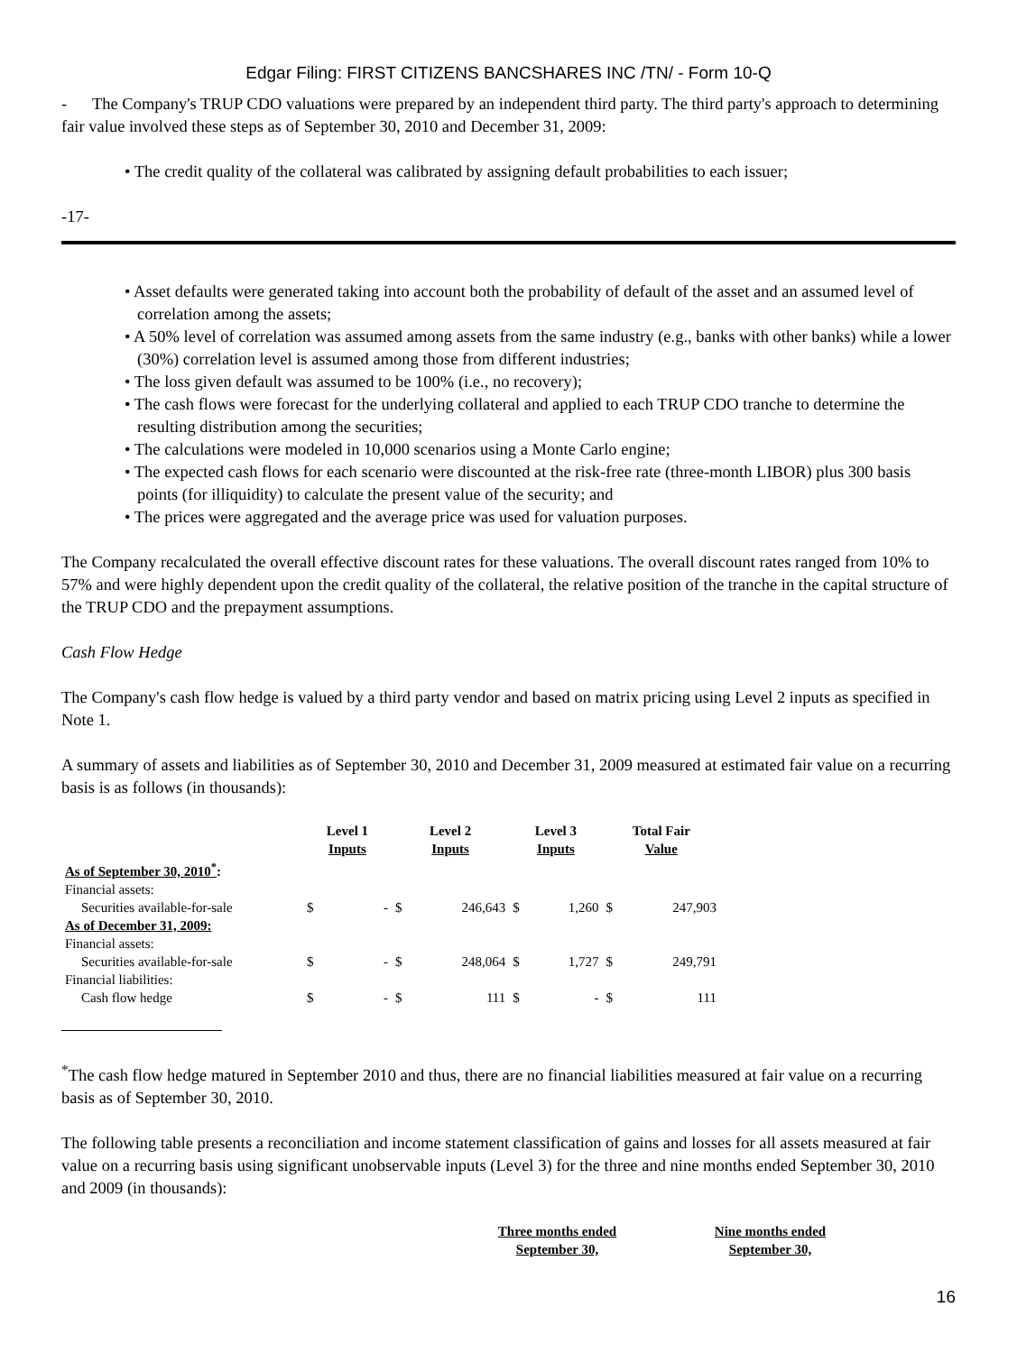Edgar Filing: FIRST CITIZENS BANCSHARES INC /TN/ - Form 10-Q
- The Company's TRUP CDO valuations were prepared by an independent third party. The third party's approach to determining fair value involved these steps as of September 30, 2010 and December 31, 2009:
• The credit quality of the collateral was calibrated by assigning default probabilities to each issuer;
-17-
• Asset defaults were generated taking into account both the probability of default of the asset and an assumed level of correlation among the assets;
• A 50% level of correlation was assumed among assets from the same industry (e.g., banks with other banks) while a lower (30%) correlation level is assumed among those from different industries;
• The loss given default was assumed to be 100% (i.e., no recovery);
• The cash flows were forecast for the underlying collateral and applied to each TRUP CDO tranche to determine the resulting distribution among the securities;
• The calculations were modeled in 10,000 scenarios using a Monte Carlo engine;
• The expected cash flows for each scenario were discounted at the risk-free rate (three-month LIBOR) plus 300 basis points (for illiquidity) to calculate the present value of the security; and
• The prices were aggregated and the average price was used for valuation purposes.
The Company recalculated the overall effective discount rates for these valuations. The overall discount rates ranged from 10% to 57% and were highly dependent upon the credit quality of the collateral, the relative position of the tranche in the capital structure of the TRUP CDO and the prepayment assumptions.
Cash Flow Hedge
The Company's cash flow hedge is valued by a third party vendor and based on matrix pricing using Level 2 inputs as specified in Note 1.
A summary of assets and liabilities as of September 30, 2010 and December 31, 2009 measured at estimated fair value on a recurring basis is as follows (in thousands):
| | Level 1 Inputs | | Level 2 Inputs | | Level 3 Inputs | | Total Fair Value | |
| --- | --- | --- | --- | --- | --- | --- | --- | --- |
| As of September 30, 2010<sup>*</sup> : | | | | | | | | |
| Financial assets: | | | | | | | | |
| Securities available-for-sale | $ | - | $ | 246,643 | $ | 1,260 | $ | 247,903 |
| As of December 31, 2009: | | | | | | | | |
| Financial assets: | | | | | | | | |
| Securities available-for-sale | $ | - | $ | 248,064 | $ | 1,727 | $ | 249,791 |
| Financial liabilities: | | | | | | | | |
| Cash flow hedge | $ | - | $ | 111 | $ | - | $ | 111 |
<sup>*</sup> The cash flow hedge matured in September 2010 and thus, there are no financial liabilities measured at fair value on a recurring basis as of September 30, 2010.
The following table presents a reconciliation and income statement classification of gains and losses for all assets measured at fair value on a recurring basis using significant unobservable inputs (Level 3) for the three and nine months ended September 30, 2010 and 2009 (in thousands):
| | Three months ended September 30, | Nine months ended September 30, |
| --- | --- | --- |
16